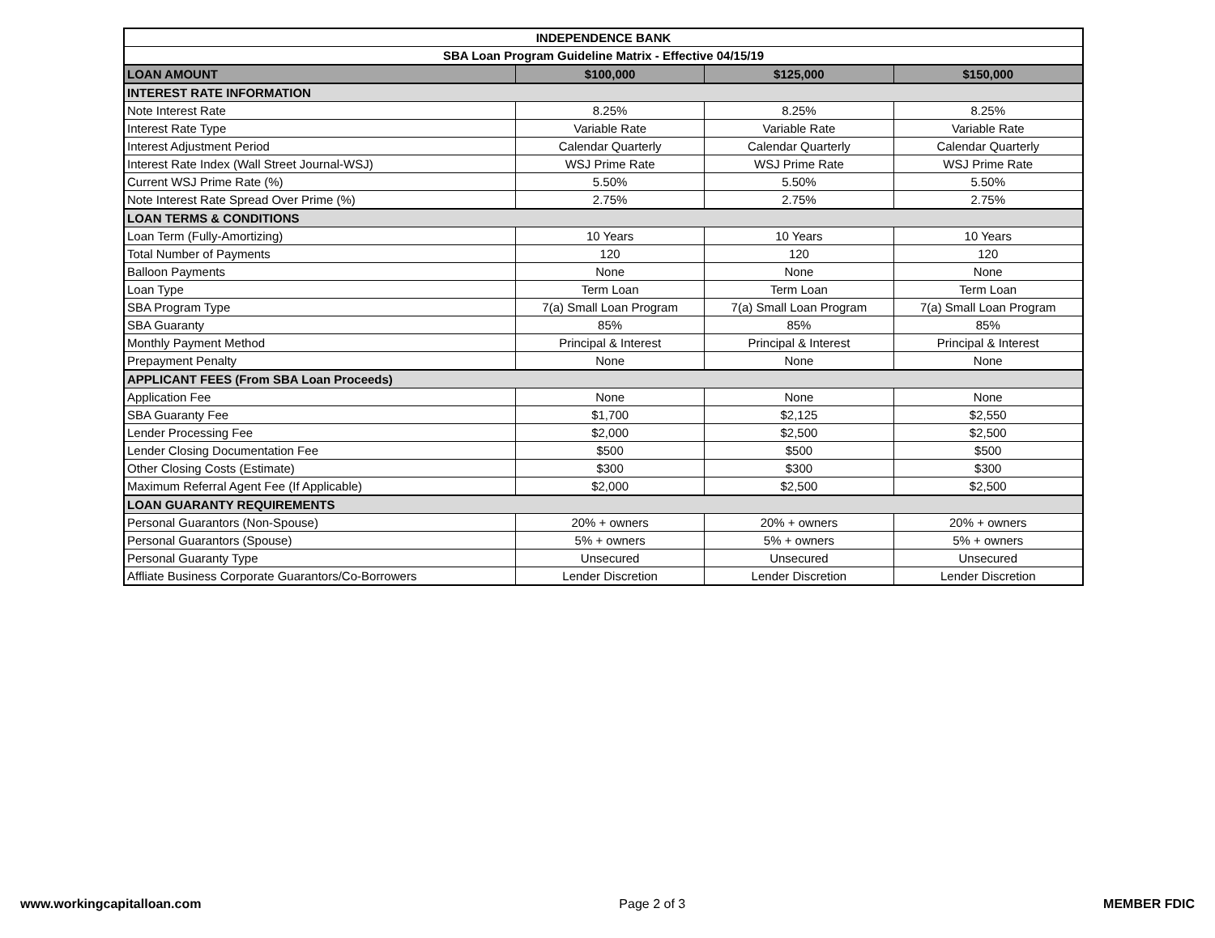| INDEPENDENCE BANK | | | |
| --- | --- | --- | --- |
| SBA Loan Program Guideline Matrix - Effective 04/15/19 | | | |
| LOAN AMOUNT | $100,000 | $125,000 | $150,000 |
| INTEREST RATE INFORMATION | | | |
| Note Interest Rate | 8.25% | 8.25% | 8.25% |
| Interest Rate Type | Variable Rate | Variable Rate | Variable Rate |
| Interest Adjustment Period | Calendar Quarterly | Calendar Quarterly | Calendar Quarterly |
| Interest Rate Index (Wall Street Journal-WSJ) | WSJ Prime Rate | WSJ Prime Rate | WSJ Prime Rate |
| Current WSJ Prime Rate (%) | 5.50% | 5.50% | 5.50% |
| Note Interest Rate Spread Over Prime (%) | 2.75% | 2.75% | 2.75% |
| LOAN TERMS & CONDITIONS | | | |
| Loan Term (Fully-Amortizing) | 10 Years | 10 Years | 10 Years |
| Total Number of Payments | 120 | 120 | 120 |
| Balloon Payments | None | None | None |
| Loan Type | Term Loan | Term Loan | Term Loan |
| SBA Program Type | 7(a) Small Loan Program | 7(a) Small Loan Program | 7(a) Small Loan Program |
| SBA Guaranty | 85% | 85% | 85% |
| Monthly Payment Method | Principal & Interest | Principal & Interest | Principal & Interest |
| Prepayment Penalty | None | None | None |
| APPLICANT FEES (From SBA Loan Proceeds) | | | |
| Application Fee | None | None | None |
| SBA Guaranty Fee | $1,700 | $2,125 | $2,550 |
| Lender Processing Fee | $2,000 | $2,500 | $2,500 |
| Lender Closing Documentation Fee | $500 | $500 | $500 |
| Other Closing Costs (Estimate) | $300 | $300 | $300 |
| Maximum Referral Agent Fee (If Applicable) | $2,000 | $2,500 | $2,500 |
| LOAN GUARANTY REQUIREMENTS | | | |
| Personal Guarantors (Non-Spouse) | 20% + owners | 20% + owners | 20% + owners |
| Personal Guarantors (Spouse) | 5% + owners | 5% + owners | 5% + owners |
| Personal Guaranty Type | Unsecured | Unsecured | Unsecured |
| Affliate Business Corporate Guarantors/Co-Borrowers | Lender Discretion | Lender Discretion | Lender Discretion |
www.workingcapitalloan.com Page 2 of 3 MEMBER FDIC